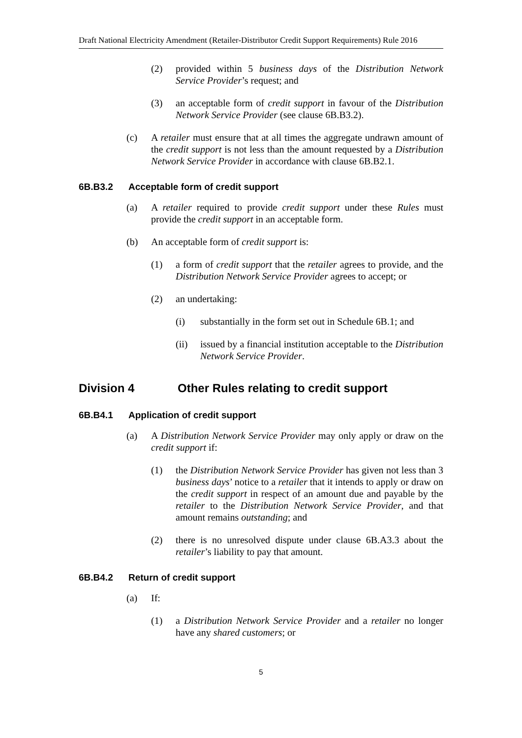Draft National Electricity Amendment (Retailer-Distributor Credit Support Requirements) Rule 2016
(2) provided within 5 business days of the Distribution Network Service Provider’s request; and
(3) an acceptable form of credit support in favour of the Distribution Network Service Provider (see clause 6B.B3.2).
(c) A retailer must ensure that at all times the aggregate undrawn amount of the credit support is not less than the amount requested by a Distribution Network Service Provider in accordance with clause 6B.B2.1.
6B.B3.2 Acceptable form of credit support
(a) A retailer required to provide credit support under these Rules must provide the credit support in an acceptable form.
(b) An acceptable form of credit support is:
(1) a form of credit support that the retailer agrees to provide, and the Distribution Network Service Provider agrees to accept; or
(2) an undertaking:
(i) substantially in the form set out in Schedule 6B.1; and
(ii) issued by a financial institution acceptable to the Distribution Network Service Provider.
Division 4 Other Rules relating to credit support
6B.B4.1 Application of credit support
(a) A Distribution Network Service Provider may only apply or draw on the credit support if:
(1) the Distribution Network Service Provider has given not less than 3 business days’ notice to a retailer that it intends to apply or draw on the credit support in respect of an amount due and payable by the retailer to the Distribution Network Service Provider, and that amount remains outstanding; and
(2) there is no unresolved dispute under clause 6B.A3.3 about the retailer’s liability to pay that amount.
6B.B4.2 Return of credit support
(a) If:
(1) a Distribution Network Service Provider and a retailer no longer have any shared customers; or
5